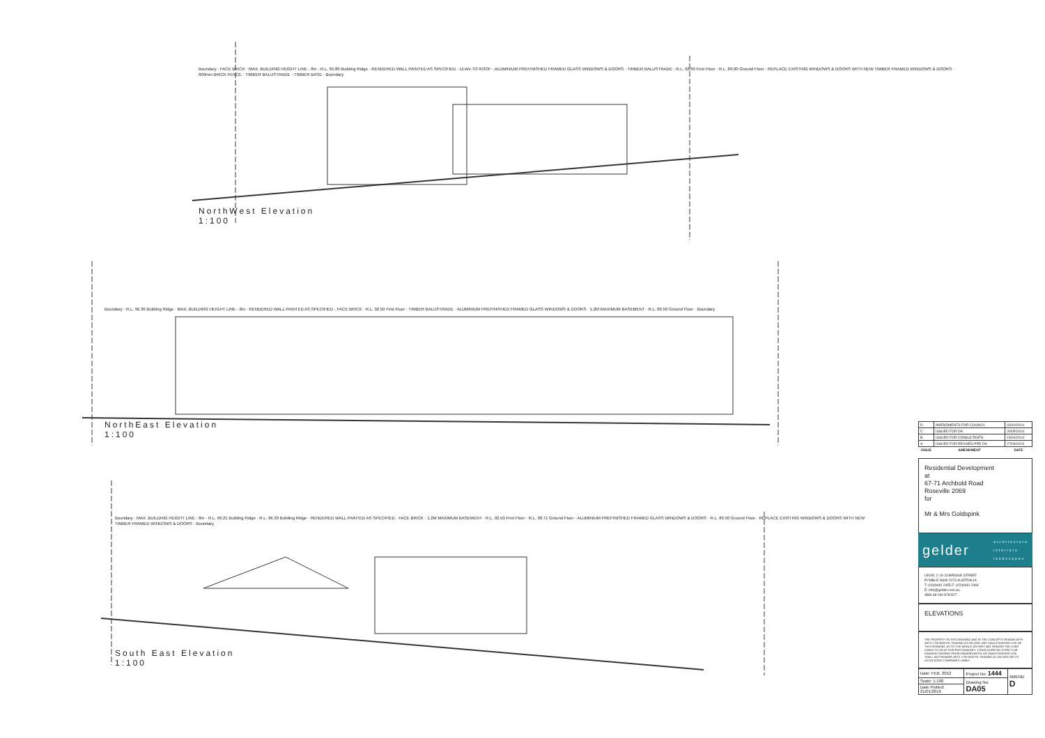Boundary · FACE BRICK · MAX. BUILDING HEIGHT LINE - 8m · R.L. 95.80 Building Ridge · RENDERED WALL PAINTED AS SPECIFIED · LEAN-TO ROOF · ALUMINIUM PREFINISHED FRAMED GLASS WINDOWS & DOORS · TIMBER BALUSTRADE · R.L. 92.00 First Floor · R.L. 89.00 Ground Floor · REPLACE EXISTING WINDOWS & DOORS WITH NEW TIMBER FRAMED WINDOWS & DOORS · 600mm BRICK FENCE · TIMBER BALUSTRADE · TIMBER BASE · Boundary
NorthWest Elevation
1:100
Boundary · R.L. 96.30 Building Ridge · MAX. BUILDING HEIGHT LINE - 8m · RENDERED WALL PAINTED AS SPECIFIED · FACE BRICK · R.L. 92.50 First Floor · TIMBER BALUSTRADE · ALUMINIUM PREFINISHED FRAMED GLASS WINDOWS & DOORS · 1.2M MAXIMUM BASEMENT · R.L. 89.50 Ground Floor · Boundary
NorthEast Elevation
1:100
Boundary · MAX. BUILDING HEIGHT LINE - 8m · R.L. 96.21 Building Ridge · R.L. 96.30 Building Ridge · RENDERED WALL PAINTED AS SPECIFIED · FACE BRICK · 1.2M MAXIMUM BASEMENT · R.L. 92.50 First Floor · R.L. 90.71 Ground Floor · ALUMINIUM PREFINISHED FRAMED GLASS WINDOWS & DOORS · R.L. 89.50 Ground Floor · REPLACE EXISTING WINDOWS & DOORS WITH NEW TIMBER FRAMED WINDOWS & DOORS · Boundary
South East Elevation
1:100
| D | AMENDMENTS FOR COUNCIL | 03/10/2014 |
| C | ISSUED FOR DA | 26/05/2014 |
| B | ISSUED FOR CONSULTANTS | 15/04/2014 |
| A | ISSUED FOR REVISED PRE DA | 27/09/2013 |
| ISSUE | AMENDMENT | DATE |
Residential Development
at
67-71 Archbold Road
Roseville 2069
for
Mr & Mrs Goldspink
gelder architecture
interiors
landscapes
LEVEL 2 19-23 BRIDGE STREET
PYMBLE NSW 2073 AUSTRALIA
T: (02)9440 2455 F: (02)9440 2466
E: info@gelder.com.au
ABN 48 090 878 827
ELEVATIONS
THE PROPERTY IN THIS DRAWING AND IN THE CONCEPTS REMAIN WITH ARTZ 2 DESIGN P/L TRADING AS GELDER. ANY UNAUTHORISED USE OF THIS DRAWING, AS TO THE WHOLE OR PART MAY RENDER THE USER LIABLE TO AN ACTION FOR DAMAGES. CONSEQUENTIAL EVENTS OR DAMAGES ARISING FROM UNWARRANTED OR UNAUTHORISED USE SHALL NOT RENDER ARTZ 2 DESIGN P/L TRADING AS GELDER OR ITS ASSOCIATED COMPANIES LIABLE.
| Date: FEB. 2012 | Project No: 1444 | AMEND D |
| Scale: 1:100 | Drawing No: DA05 | |
| Date Plotted: 21/01/2016 | | |